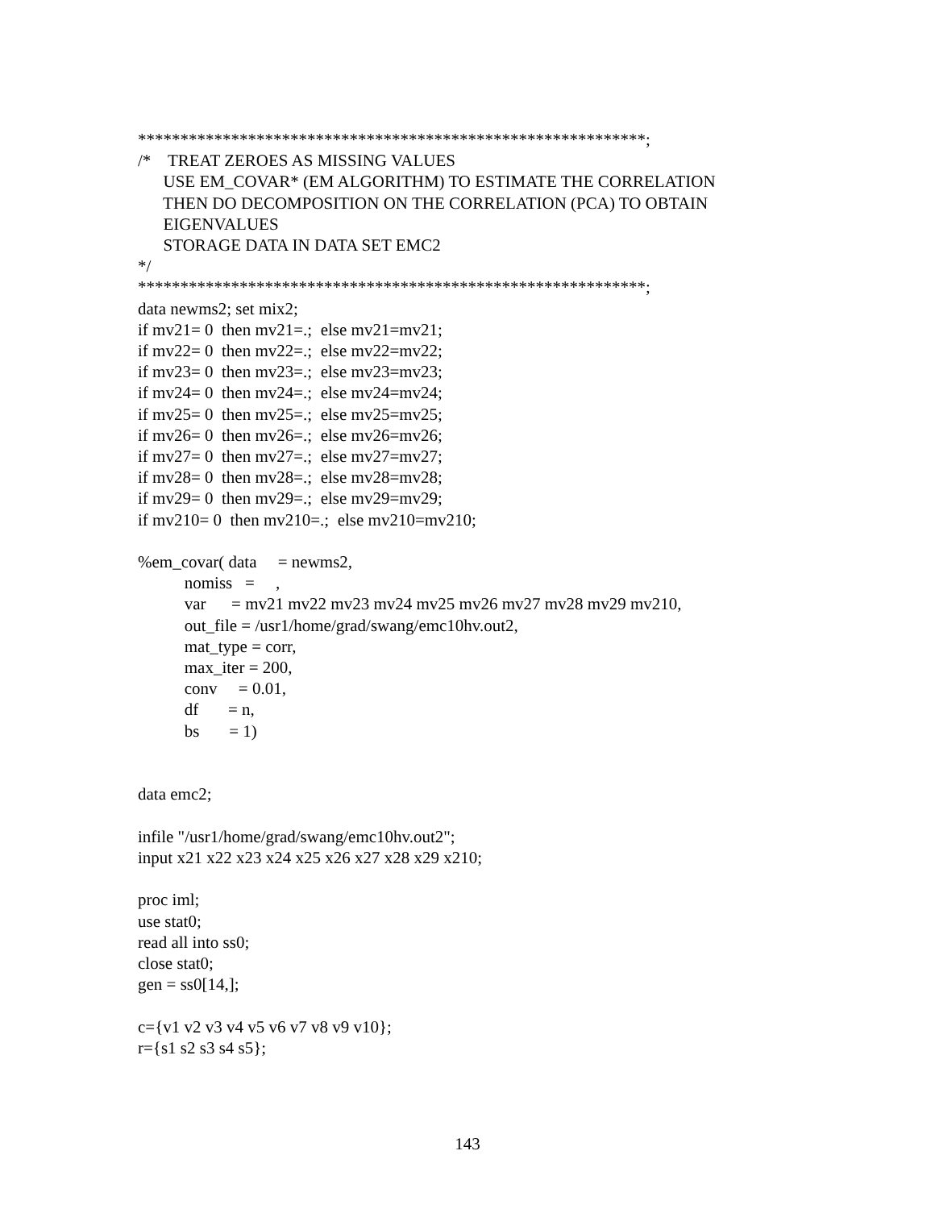************************************************************;
/*    TREAT ZEROES AS MISSING VALUES
      USE EM_COVAR* (EM ALGORITHM) TO ESTIMATE THE CORRELATION
      THEN DO DECOMPOSITION ON THE CORRELATION (PCA) TO OBTAIN
      EIGENVALUES
      STORAGE DATA IN DATA SET EMC2
*/
************************************************************;
data newms2; set mix2;
if mv21= 0  then mv21=.;  else mv21=mv21;
if mv22= 0  then mv22=.;  else mv22=mv22;
if mv23= 0  then mv23=.;  else mv23=mv23;
if mv24= 0  then mv24=.;  else mv24=mv24;
if mv25= 0  then mv25=.;  else mv25=mv25;
if mv26= 0  then mv26=.;  else mv26=mv26;
if mv27= 0  then mv27=.;  else mv27=mv27;
if mv28= 0  then mv28=.;  else mv28=mv28;
if mv29= 0  then mv29=.;  else mv29=mv29;
if mv210= 0  then mv210=.;  else mv210=mv210;

%em_covar( data     = newms2,
           nomiss   =     ,
           var      = mv21 mv22 mv23 mv24 mv25 mv26 mv27 mv28 mv29 mv210,
           out_file = /usr1/home/grad/swang/emc10hv.out2,
           mat_type = corr,
           max_iter = 200,
           conv     = 0.01,
           df       = n,
           bs       = 1)


data emc2;

infile "/usr1/home/grad/swang/emc10hv.out2";
input x21 x22 x23 x24 x25 x26 x27 x28 x29 x210;

proc iml;
use stat0;
read all into ss0;
close stat0;
gen = ss0[14,];

c={v1 v2 v3 v4 v5 v6 v7 v8 v9 v10};
r={s1 s2 s3 s4 s5};
143